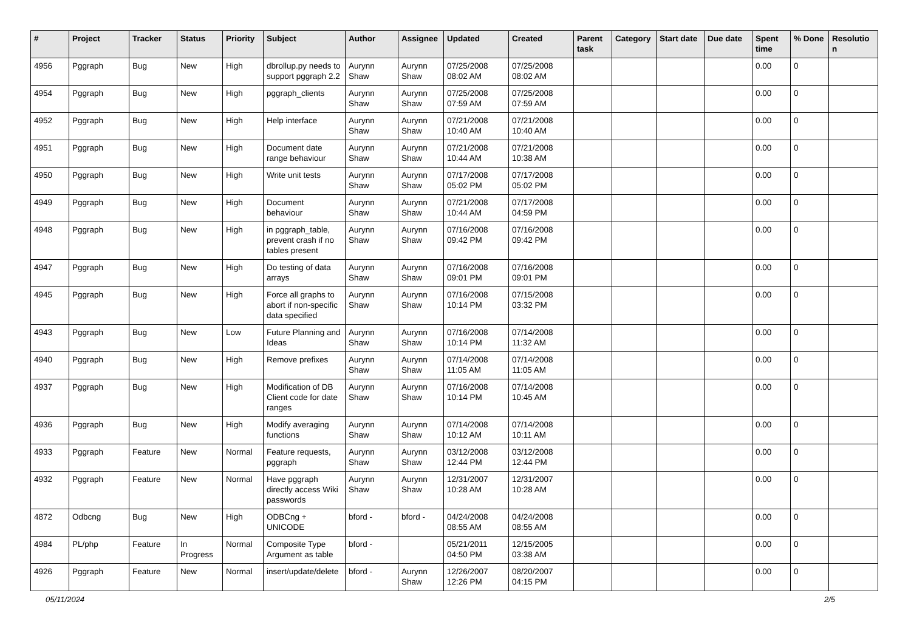| # | Project | Tracker | Status | Priority | Subject | Author | Assignee | Updated | Created | Parent task | Category | Start date | Due date | Spent time | % Done | Resolutio n |
| --- | --- | --- | --- | --- | --- | --- | --- | --- | --- | --- | --- | --- | --- | --- | --- | --- |
| 4956 | Pggraph | Bug | New | High | dbrollup.py needs to support pggraph 2.2 | Aurynn Shaw | Aurynn Shaw | 07/25/2008 08:02 AM | 07/25/2008 08:02 AM | | | | | 0.00 | 0 | |
| 4954 | Pggraph | Bug | New | High | pggraph_clients | Aurynn Shaw | Aurynn Shaw | 07/25/2008 07:59 AM | 07/25/2008 07:59 AM | | | | | 0.00 | 0 | |
| 4952 | Pggraph | Bug | New | High | Help interface | Aurynn Shaw | Aurynn Shaw | 07/21/2008 10:40 AM | 07/21/2008 10:40 AM | | | | | 0.00 | 0 | |
| 4951 | Pggraph | Bug | New | High | Document date range behaviour | Aurynn Shaw | Aurynn Shaw | 07/21/2008 10:44 AM | 07/21/2008 10:38 AM | | | | | 0.00 | 0 | |
| 4950 | Pggraph | Bug | New | High | Write unit tests | Aurynn Shaw | Aurynn Shaw | 07/17/2008 05:02 PM | 07/17/2008 05:02 PM | | | | | 0.00 | 0 | |
| 4949 | Pggraph | Bug | New | High | Document behaviour | Aurynn Shaw | Aurynn Shaw | 07/21/2008 10:44 AM | 07/17/2008 04:59 PM | | | | | 0.00 | 0 | |
| 4948 | Pggraph | Bug | New | High | in pggraph_table, prevent crash if no tables present | Aurynn Shaw | Aurynn Shaw | 07/16/2008 09:42 PM | 07/16/2008 09:42 PM | | | | | 0.00 | 0 | |
| 4947 | Pggraph | Bug | New | High | Do testing of data arrays | Aurynn Shaw | Aurynn Shaw | 07/16/2008 09:01 PM | 07/16/2008 09:01 PM | | | | | 0.00 | 0 | |
| 4945 | Pggraph | Bug | New | High | Force all graphs to abort if non-specific data specified | Aurynn Shaw | Aurynn Shaw | 07/16/2008 10:14 PM | 07/15/2008 03:32 PM | | | | | 0.00 | 0 | |
| 4943 | Pggraph | Bug | New | Low | Future Planning and Ideas | Aurynn Shaw | Aurynn Shaw | 07/16/2008 10:14 PM | 07/14/2008 11:32 AM | | | | | 0.00 | 0 | |
| 4940 | Pggraph | Bug | New | High | Remove prefixes | Aurynn Shaw | Aurynn Shaw | 07/14/2008 11:05 AM | 07/14/2008 11:05 AM | | | | | 0.00 | 0 | |
| 4937 | Pggraph | Bug | New | High | Modification of DB Client code for date ranges | Aurynn Shaw | Aurynn Shaw | 07/16/2008 10:14 PM | 07/14/2008 10:45 AM | | | | | 0.00 | 0 | |
| 4936 | Pggraph | Bug | New | High | Modify averaging functions | Aurynn Shaw | Aurynn Shaw | 07/14/2008 10:12 AM | 07/14/2008 10:11 AM | | | | | 0.00 | 0 | |
| 4933 | Pggraph | Feature | New | Normal | Feature requests, pggraph | Aurynn Shaw | Aurynn Shaw | 03/12/2008 12:44 PM | 03/12/2008 12:44 PM | | | | | 0.00 | 0 | |
| 4932 | Pggraph | Feature | New | Normal | Have pggraph directly access Wiki passwords | Aurynn Shaw | Aurynn Shaw | 12/31/2007 10:28 AM | 12/31/2007 10:28 AM | | | | | 0.00 | 0 | |
| 4872 | Odbcng | Bug | New | High | ODBCng + UNICODE | bford - | bford - | 04/24/2008 08:55 AM | 04/24/2008 08:55 AM | | | | | 0.00 | 0 | |
| 4984 | PL/php | Feature | In Progress | Normal | Composite Type Argument as table | bford - | | 05/21/2011 04:50 PM | 12/15/2005 03:38 AM | | | | | 0.00 | 0 | |
| 4926 | Pggraph | Feature | New | Normal | insert/update/delete | bford - | Aurynn Shaw | 12/26/2007 12:26 PM | 08/20/2007 04:15 PM | | | | | 0.00 | 0 | |
05/11/2024 2/5